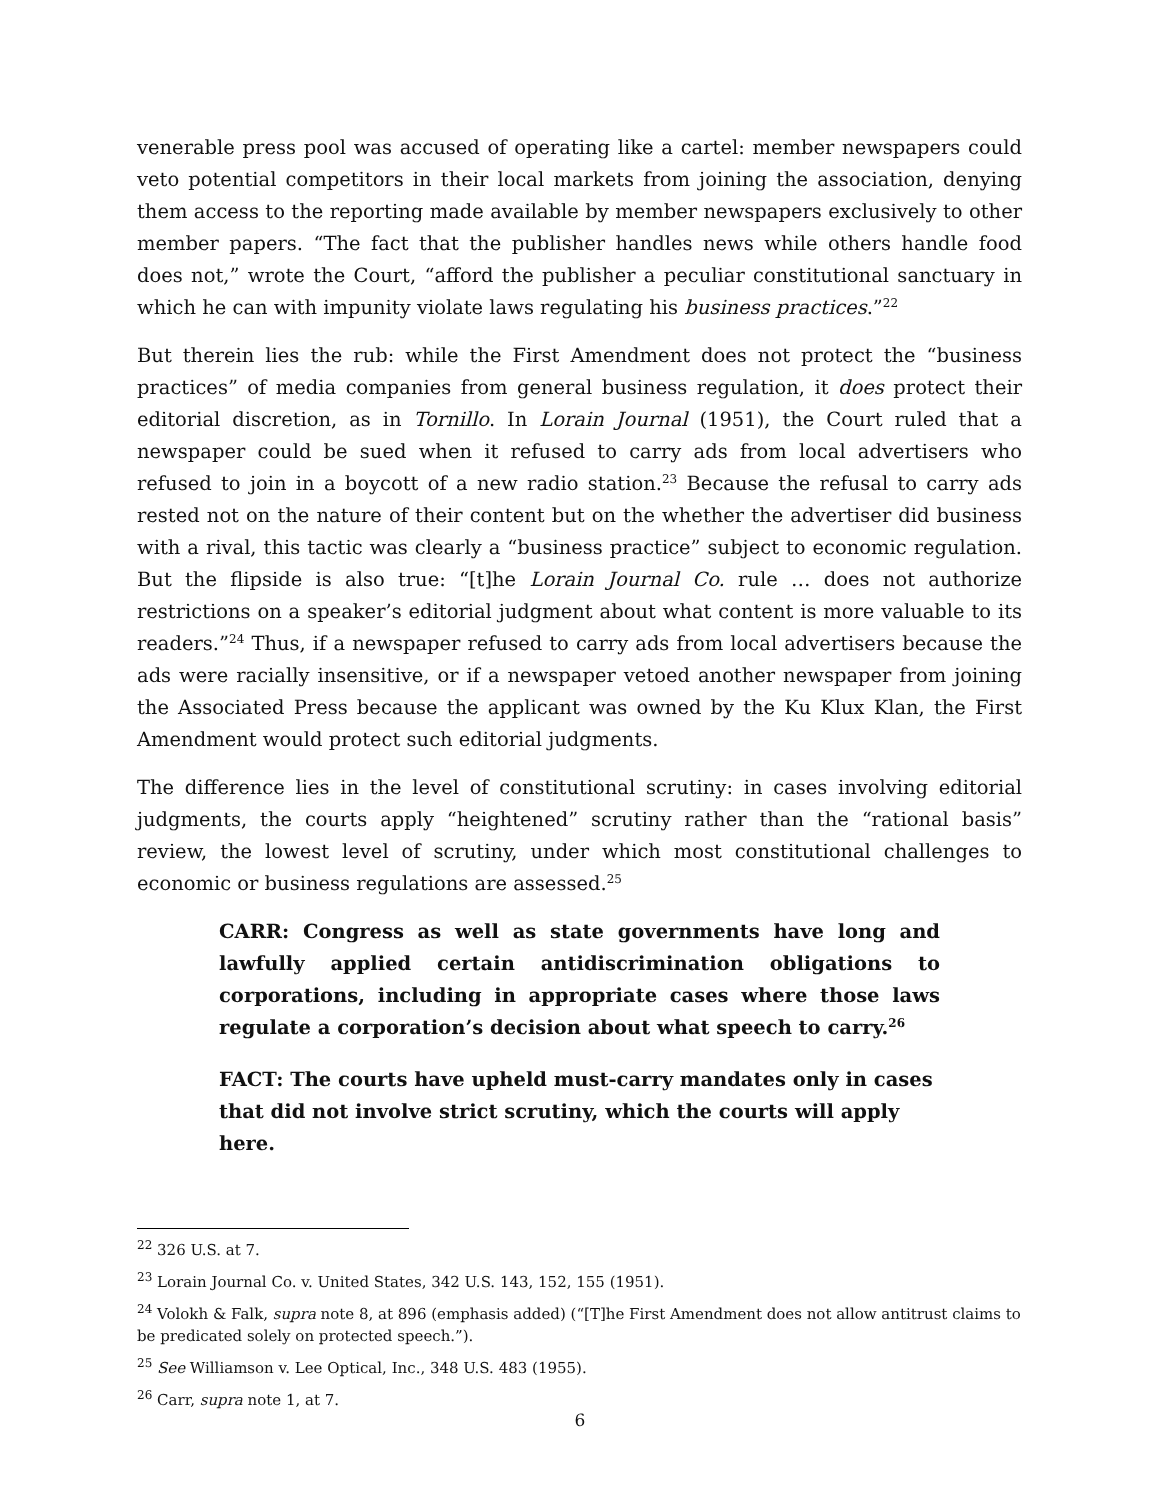venerable press pool was accused of operating like a cartel: member newspapers could veto potential competitors in their local markets from joining the association, denying them access to the reporting made available by member newspapers exclusively to other member papers. “The fact that the publisher handles news while others handle food does not,” wrote the Court, “afford the publisher a peculiar constitutional sanctuary in which he can with impunity violate laws regulating his business practices.”<sup>22</sup>
But therein lies the rub: while the First Amendment does not protect the “business practices” of media companies from general business regulation, it does protect their editorial discretion, as in Tornillo. In Lorain Journal (1951), the Court ruled that a newspaper could be sued when it refused to carry ads from local advertisers who refused to join in a boycott of a new radio station.<sup>23</sup> Because the refusal to carry ads rested not on the nature of their content but on the whether the advertiser did business with a rival, this tactic was clearly a “business practice” subject to economic regulation. But the flipside is also true: “[t]he Lorain Journal Co. rule … does not authorize restrictions on a speaker’s editorial judgment about what content is more valuable to its readers.”<sup>24</sup> Thus, if a newspaper refused to carry ads from local advertisers because the ads were racially insensitive, or if a newspaper vetoed another newspaper from joining the Associated Press because the applicant was owned by the Ku Klux Klan, the First Amendment would protect such editorial judgments.
The difference lies in the level of constitutional scrutiny: in cases involving editorial judgments, the courts apply “heightened” scrutiny rather than the “rational basis” review, the lowest level of scrutiny, under which most constitutional challenges to economic or business regulations are assessed.<sup>25</sup>
CARR: Congress as well as state governments have long and lawfully applied certain antidiscrimination obligations to corporations, including in appropriate cases where those laws regulate a corporation’s decision about what speech to carry.<sup>26</sup>
FACT: The courts have upheld must-carry mandates only in cases that did not involve strict scrutiny, which the courts will apply here.
<sup>22</sup> 326 U.S. at 7.
<sup>23</sup> Lorain Journal Co. v. United States, 342 U.S. 143, 152, 155 (1951).
<sup>24</sup> Volokh & Falk, supra note 8, at 896 (emphasis added) (“[T]he First Amendment does not allow antitrust claims to be predicated solely on protected speech.”).
<sup>25</sup> See Williamson v. Lee Optical, Inc., 348 U.S. 483 (1955).
<sup>26</sup> Carr, supra note 1, at 7.
6